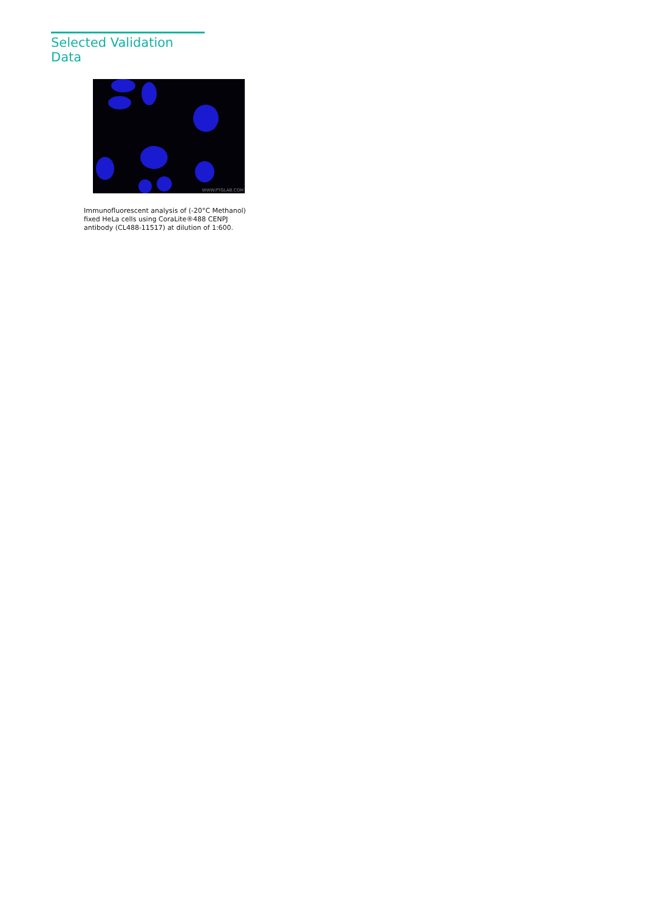Selected Validation Data
WWW.PTGLAB.COM
Immunofluorescent analysis of (-20°C Methanol) fixed HeLa cells using CoraLite®488 CENPJ antibody (CL488-11517) at dilution of 1:600.